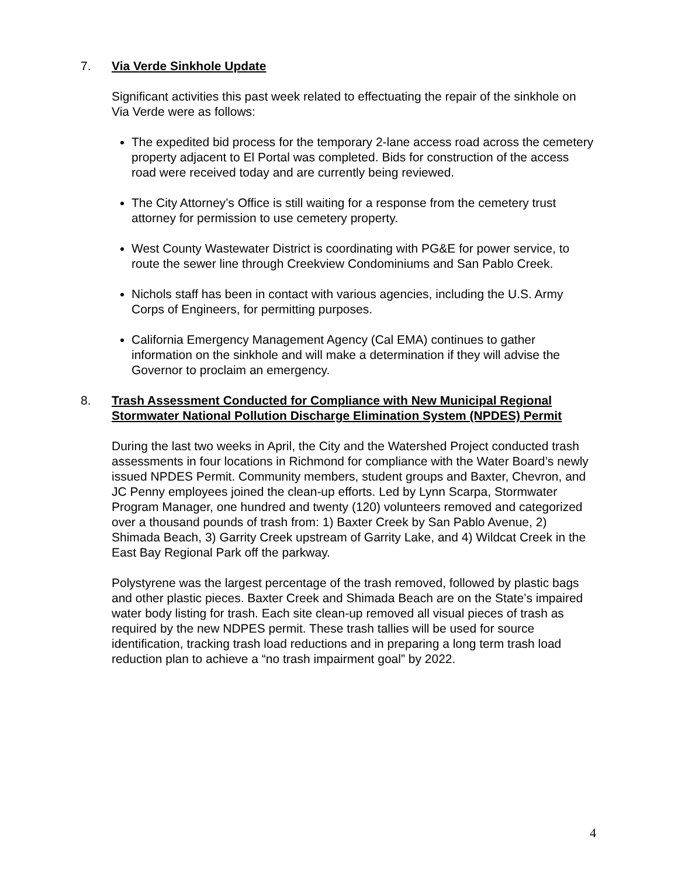7.
Via Verde Sinkhole Update
Significant activities this past week related to effectuating the repair of the sinkhole on Via Verde were as follows:
The expedited bid process for the temporary 2-lane access road across the cemetery property adjacent to El Portal was completed. Bids for construction of the access road were received today and are currently being reviewed.
The City Attorney’s Office is still waiting for a response from the cemetery trust attorney for permission to use cemetery property.
West County Wastewater District is coordinating with PG&E for power service, to route the sewer line through Creekview Condominiums and San Pablo Creek.
Nichols staff has been in contact with various agencies, including the U.S. Army Corps of Engineers, for permitting purposes.
California Emergency Management Agency (Cal EMA) continues to gather information on the sinkhole and will make a determination if they will advise the Governor to proclaim an emergency.
8.
Trash Assessment Conducted for Compliance with New Municipal Regional Stormwater National Pollution Discharge Elimination System (NPDES) Permit
During the last two weeks in April, the City and the Watershed Project conducted trash assessments in four locations in Richmond for compliance with the Water Board’s newly issued NPDES Permit. Community members, student groups and Baxter, Chevron, and JC Penny employees joined the clean-up efforts. Led by Lynn Scarpa, Stormwater Program Manager, one hundred and twenty (120) volunteers removed and categorized over a thousand pounds of trash from: 1) Baxter Creek by San Pablo Avenue, 2) Shimada Beach, 3) Garrity Creek upstream of Garrity Lake, and 4) Wildcat Creek in the East Bay Regional Park off the parkway.
Polystyrene was the largest percentage of the trash removed, followed by plastic bags and other plastic pieces. Baxter Creek and Shimada Beach are on the State’s impaired water body listing for trash. Each site clean-up removed all visual pieces of trash as required by the new NDPES permit. These trash tallies will be used for source identification, tracking trash load reductions and in preparing a long term trash load reduction plan to achieve a “no trash impairment goal” by 2022.
4